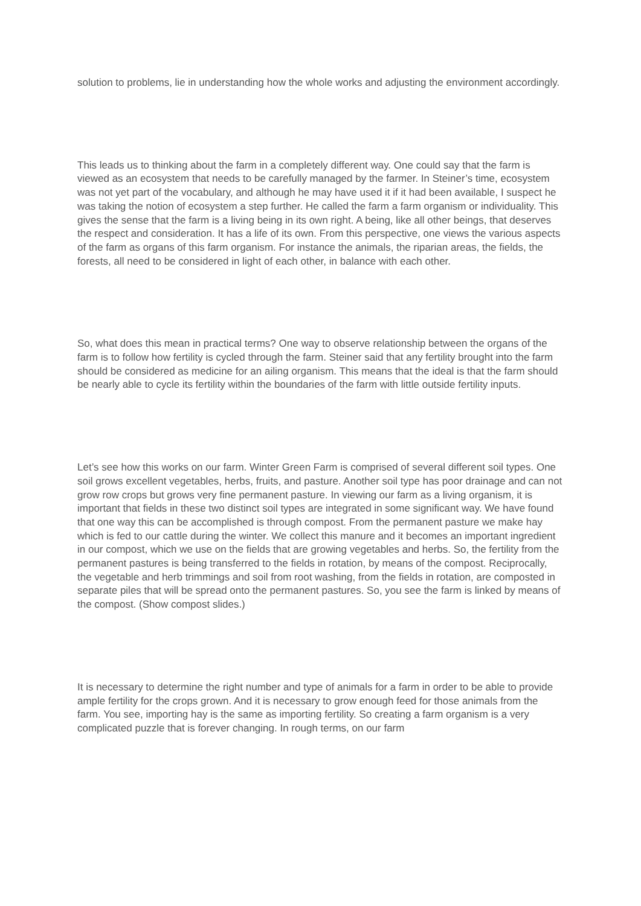solution to problems, lie in understanding how the whole works and adjusting the environment accordingly.
This leads us to thinking about the farm in a completely different way. One could say that the farm is viewed as an ecosystem that needs to be carefully managed by the farmer. In Steiner’s time, ecosystem was not yet part of the vocabulary, and although he may have used it if it had been available, I suspect he was taking the notion of ecosystem a step further. He called the farm a farm organism or individuality. This gives the sense that the farm is a living being in its own right. A being, like all other beings, that deserves the respect and consideration. It has a life of its own. From this perspective, one views the various aspects of the farm as organs of this farm organism. For instance the animals, the riparian areas, the fields, the forests, all need to be considered in light of each other, in balance with each other.
So, what does this mean in practical terms? One way to observe relationship between the organs of the farm is to follow how fertility is cycled through the farm. Steiner said that any fertility brought into the farm should be considered as medicine for an ailing organism. This means that the ideal is that the farm should be nearly able to cycle its fertility within the boundaries of the farm with little outside fertility inputs.
Let’s see how this works on our farm. Winter Green Farm is comprised of several different soil types. One soil grows excellent vegetables, herbs, fruits, and pasture. Another soil type has poor drainage and can not grow row crops but grows very fine permanent pasture. In viewing our farm as a living organism, it is important that fields in these two distinct soil types are integrated in some significant way. We have found that one way this can be accomplished is through compost. From the permanent pasture we make hay which is fed to our cattle during the winter. We collect this manure and it becomes an important ingredient in our compost, which we use on the fields that are growing vegetables and herbs. So, the fertility from the permanent pastures is being transferred to the fields in rotation, by means of the compost. Reciprocally, the vegetable and herb trimmings and soil from root washing, from the fields in rotation, are composted in separate piles that will be spread onto the permanent pastures. So, you see the farm is linked by means of the compost. (Show compost slides.)
It is necessary to determine the right number and type of animals for a farm in order to be able to provide ample fertility for the crops grown. And it is necessary to grow enough feed for those animals from the farm. You see, importing hay is the same as importing fertility. So creating a farm organism is a very complicated puzzle that is forever changing. In rough terms, on our farm